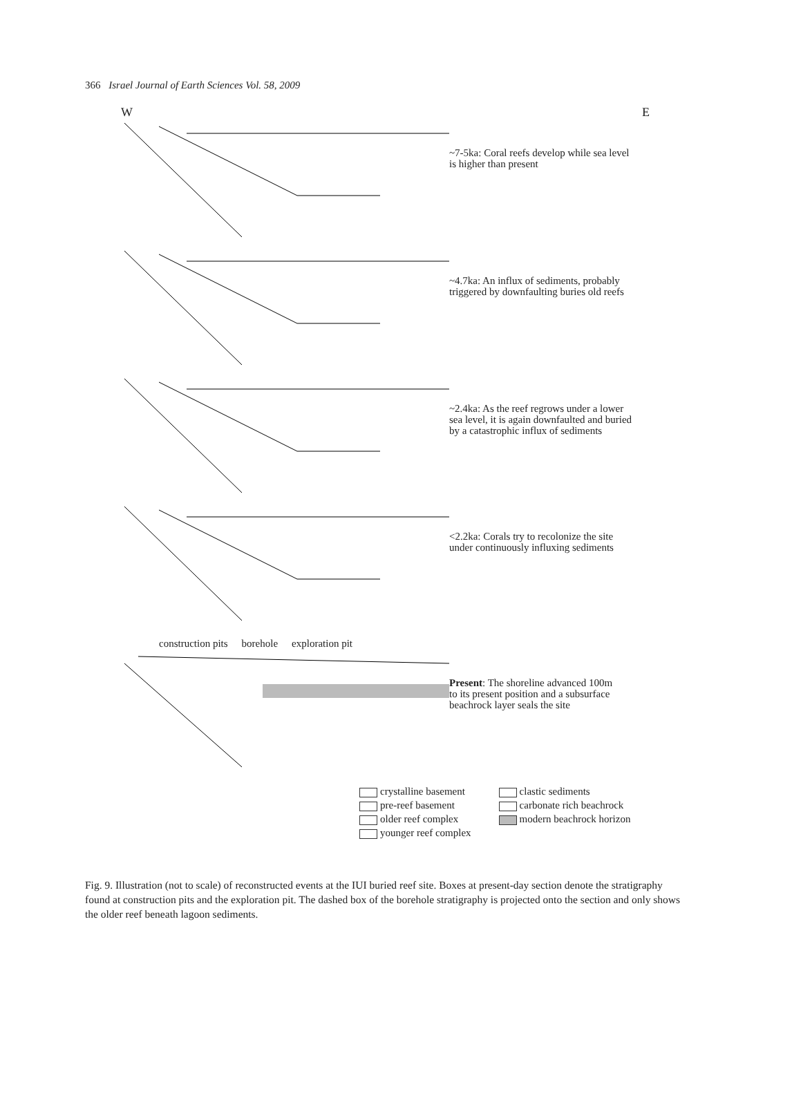366 Israel Journal of Earth Sciences Vol. 58, 2009
W E
~7-5ka: Coral reefs develop while sea level
is higher than present
~4.7ka: An influx of sediments, probably
triggered by downfaulting buries old reefs
~2.4ka: As the reef regrows under a lower
sea level, it is again downfaulted and buried
by a catastrophic influx of sediments
<2.2ka: Corals try to recolonize the site
under continuously influxing sediments
construction pits borehole exploration pit
Present: The shoreline advanced 100m
to its present position and a subsurface
beachrock layer seals the site
crystalline basement
pre-reef basement
older reef complex
younger reef complex
clastic sediments
carbonate rich beachrock
modern beachrock horizon
Fig. 9. Illustration (not to scale) of reconstructed events at the IUI buried reef site. Boxes at present-day section denote the stratigraphy found at construction pits and the exploration pit. The dashed box of the borehole stratigraphy is projected onto the section and only shows the older reef beneath lagoon sediments.